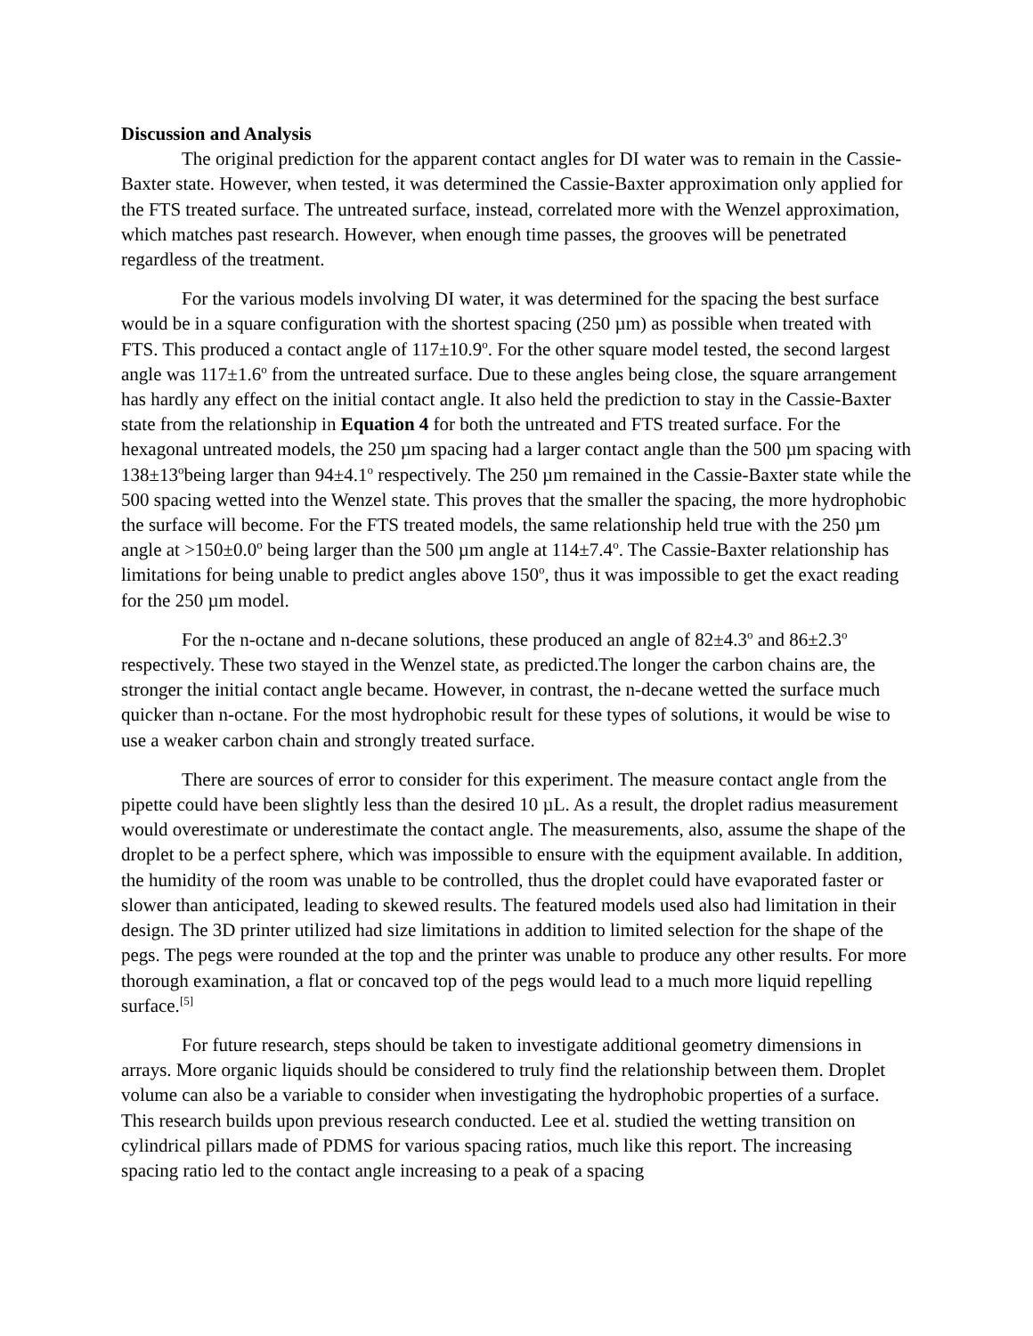Discussion and Analysis
The original prediction for the apparent contact angles for DI water was to remain in the Cassie-Baxter state. However, when tested, it was determined the Cassie-Baxter approximation only applied for the FTS treated surface. The untreated surface, instead, correlated more with the Wenzel approximation, which matches past research. However, when enough time passes, the grooves will be penetrated regardless of the treatment.
For the various models involving DI water, it was determined for the spacing the best surface would be in a square configuration with the shortest spacing (250 µm) as possible when treated with FTS. This produced a contact angle of 117±10.9<sup>o</sup>. For the other square model tested, the second largest angle was 117±1.6<sup>o</sup> from the untreated surface. Due to these angles being close, the square arrangement has hardly any effect on the initial contact angle. It also held the prediction to stay in the Cassie-Baxter state from the relationship in Equation 4 for both the untreated and FTS treated surface. For the hexagonal untreated models, the 250 µm spacing had a larger contact angle than the 500 µm spacing with 138±13<sup>o</sup>being larger than 94±4.1<sup>o</sup> respectively. The 250 µm remained in the Cassie-Baxter state while the 500 spacing wetted into the Wenzel state. This proves that the smaller the spacing, the more hydrophobic the surface will become. For the FTS treated models, the same relationship held true with the 250 µm angle at >150±0.0<sup>o</sup> being larger than the 500 µm angle at 114±7.4<sup>o</sup>. The Cassie-Baxter relationship has limitations for being unable to predict angles above 150<sup>o</sup>, thus it was impossible to get the exact reading for the 250 µm model.
For the n-octane and n-decane solutions, these produced an angle of 82±4.3<sup>o</sup> and 86±2.3<sup>o</sup> respectively. These two stayed in the Wenzel state, as predicted.The longer the carbon chains are, the stronger the initial contact angle became. However, in contrast, the n-decane wetted the surface much quicker than n-octane. For the most hydrophobic result for these types of solutions, it would be wise to use a weaker carbon chain and strongly treated surface.
There are sources of error to consider for this experiment. The measure contact angle from the pipette could have been slightly less than the desired 10 µL. As a result, the droplet radius measurement would overestimate or underestimate the contact angle. The measurements, also, assume the shape of the droplet to be a perfect sphere, which was impossible to ensure with the equipment available. In addition, the humidity of the room was unable to be controlled, thus the droplet could have evaporated faster or slower than anticipated, leading to skewed results. The featured models used also had limitation in their design. The 3D printer utilized had size limitations in addition to limited selection for the shape of the pegs. The pegs were rounded at the top and the printer was unable to produce any other results. For more thorough examination, a flat or concaved top of the pegs would lead to a much more liquid repelling surface.<sup>[5]</sup>
For future research, steps should be taken to investigate additional geometry dimensions in arrays. More organic liquids should be considered to truly find the relationship between them. Droplet volume can also be a variable to consider when investigating the hydrophobic properties of a surface. This research builds upon previous research conducted. Lee et al. studied the wetting transition on cylindrical pillars made of PDMS for various spacing ratios, much like this report. The increasing spacing ratio led to the contact angle increasing to a peak of a spacing